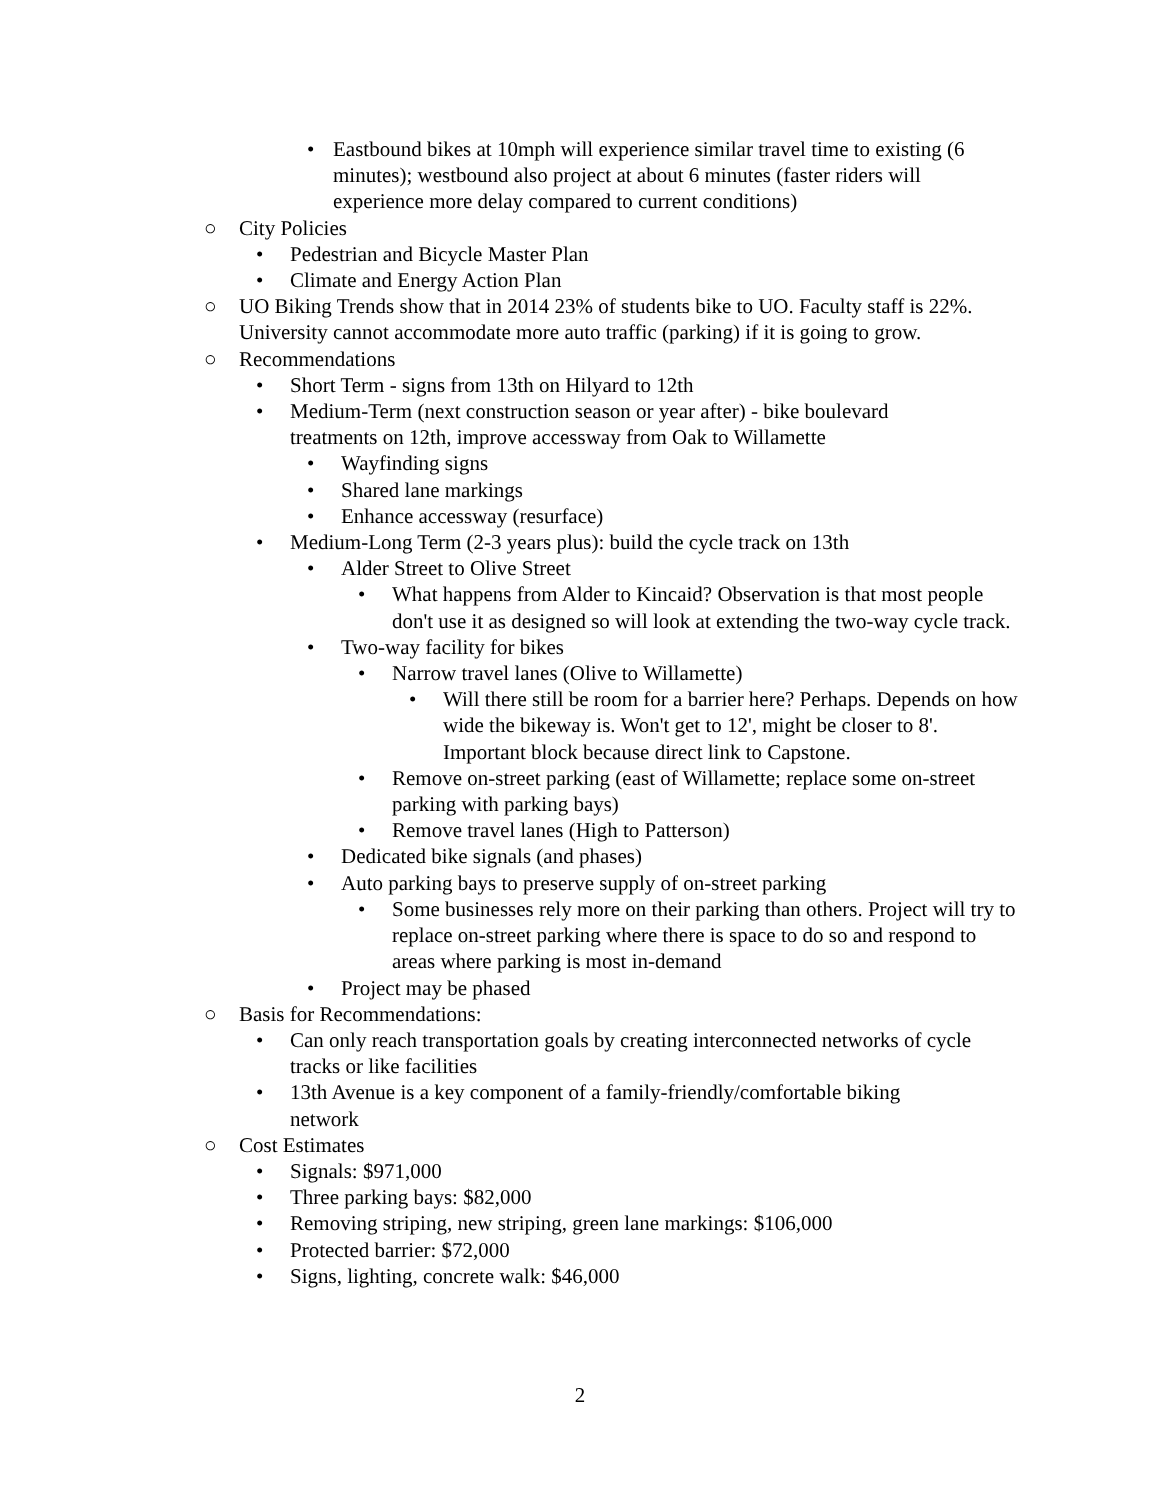• Eastbound bikes at 10mph will experience similar travel time to existing (6 minutes); westbound also project at about 6 minutes (faster riders will experience more delay compared to current conditions)
○ City Policies
• Pedestrian and Bicycle Master Plan
• Climate and Energy Action Plan
○ UO Biking Trends show that in 2014 23% of students bike to UO. Faculty staff is 22%. University cannot accommodate more auto traffic (parking) if it is going to grow.
○ Recommendations
• Short Term - signs from 13th on Hilyard to 12th
• Medium-Term (next construction season or year after) - bike boulevard treatments on 12th, improve accessway from Oak to Willamette
• Wayfinding signs
• Shared lane markings
• Enhance accessway (resurface)
• Medium-Long Term (2-3 years plus): build the cycle track on 13th
• Alder Street to Olive Street
• What happens from Alder to Kincaid? Observation is that most people don't use it as designed so will look at extending the two-way cycle track.
• Two-way facility for bikes
• Narrow travel lanes (Olive to Willamette)
• Will there still be room for a barrier here? Perhaps. Depends on how wide the bikeway is. Won't get to 12', might be closer to 8'. Important block because direct link to Capstone.
• Remove on-street parking (east of Willamette; replace some on-street parking with parking bays)
• Remove travel lanes (High to Patterson)
• Dedicated bike signals (and phases)
• Auto parking bays to preserve supply of on-street parking
• Some businesses rely more on their parking than others. Project will try to replace on-street parking where there is space to do so and respond to areas where parking is most in-demand
• Project may be phased
○ Basis for Recommendations:
• Can only reach transportation goals by creating interconnected networks of cycle tracks or like facilities
• 13th Avenue is a key component of a family-friendly/comfortable biking network
○ Cost Estimates
• Signals: $971,000
• Three parking bays: $82,000
• Removing striping, new striping, green lane markings: $106,000
• Protected barrier: $72,000
• Signs, lighting, concrete walk: $46,000
2